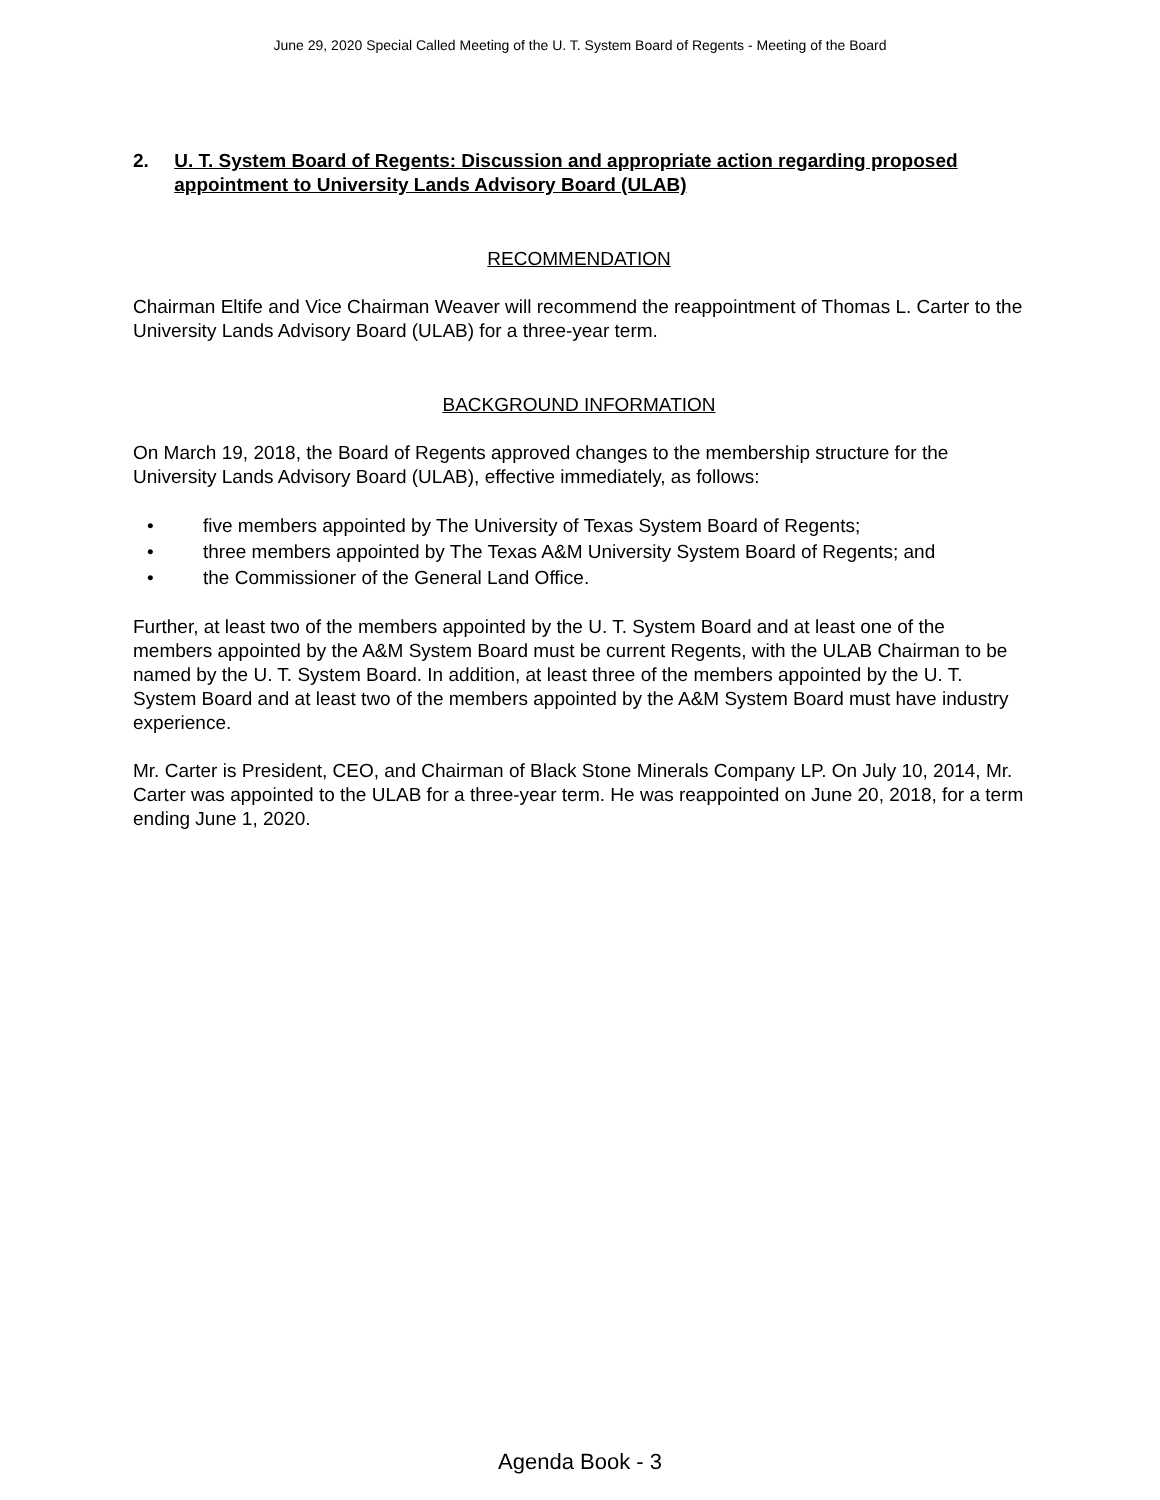June 29, 2020 Special Called Meeting of the U. T. System Board of Regents - Meeting of the Board
2. U. T. System Board of Regents: Discussion and appropriate action regarding proposed appointment to University Lands Advisory Board (ULAB)
RECOMMENDATION
Chairman Eltife and Vice Chairman Weaver will recommend the reappointment of Thomas L. Carter to the University Lands Advisory Board (ULAB) for a three-year term.
BACKGROUND INFORMATION
On March 19, 2018, the Board of Regents approved changes to the membership structure for the University Lands Advisory Board (ULAB), effective immediately, as follows:
• five members appointed by The University of Texas System Board of Regents;
• three members appointed by The Texas A&M University System Board of Regents; and
• the Commissioner of the General Land Office.
Further, at least two of the members appointed by the U. T. System Board and at least one of the members appointed by the A&M System Board must be current Regents, with the ULAB Chairman to be named by the U. T. System Board. In addition, at least three of the members appointed by the U. T. System Board and at least two of the members appointed by the A&M System Board must have industry experience.
Mr. Carter is President, CEO, and Chairman of Black Stone Minerals Company LP. On July 10, 2014, Mr. Carter was appointed to the ULAB for a three-year term. He was reappointed on June 20, 2018, for a term ending June 1, 2020.
Agenda Book - 3